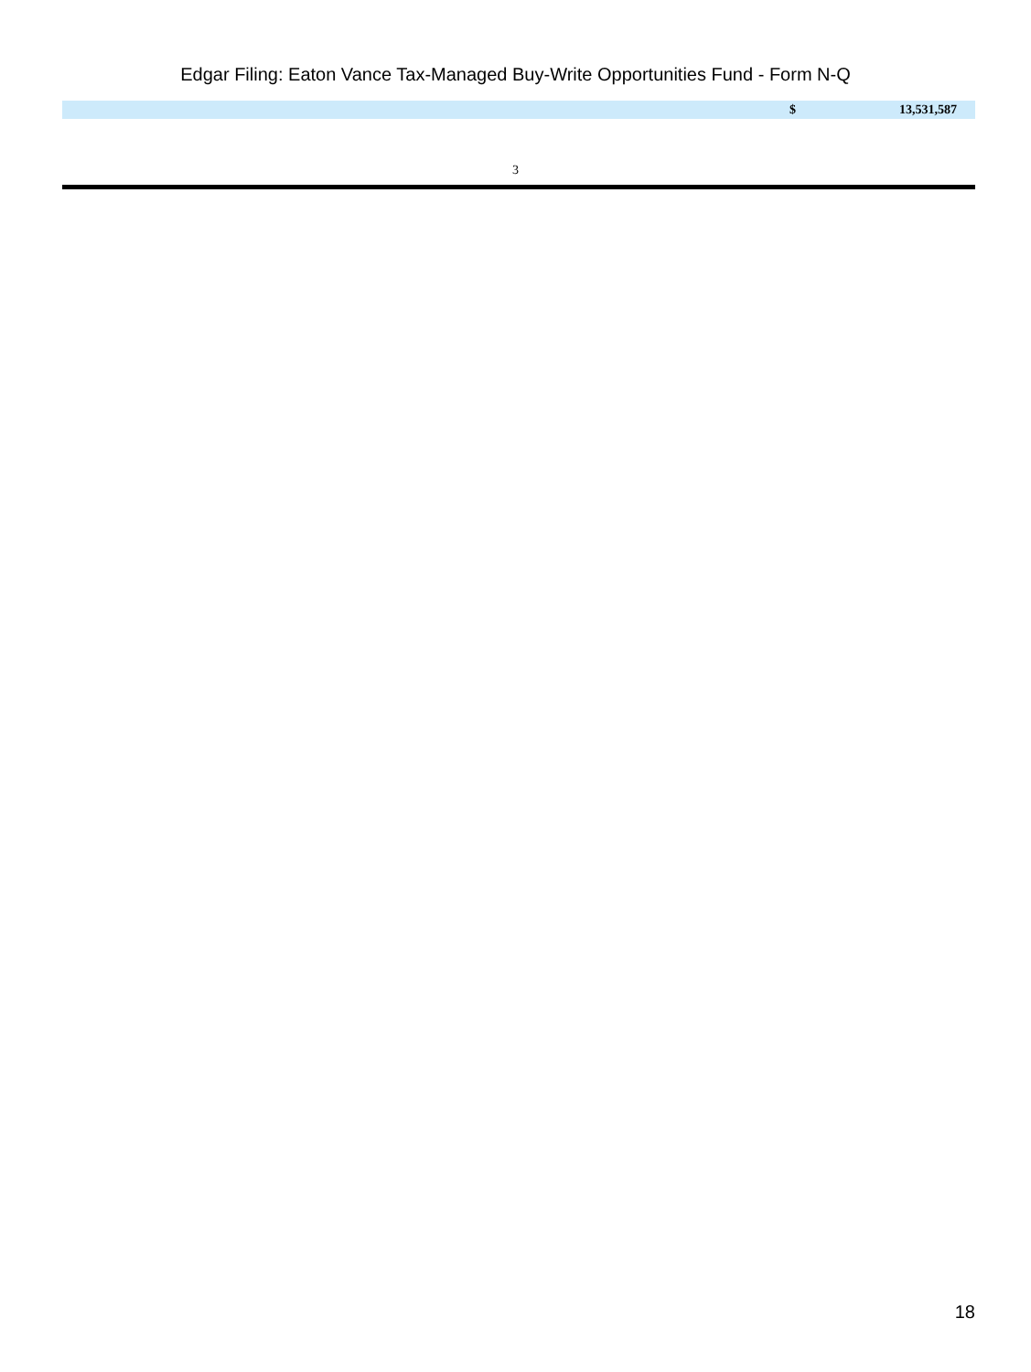Edgar Filing: Eaton Vance Tax-Managed Buy-Write Opportunities Fund - Form N-Q
| | $ | 13,531,587 |
3
18